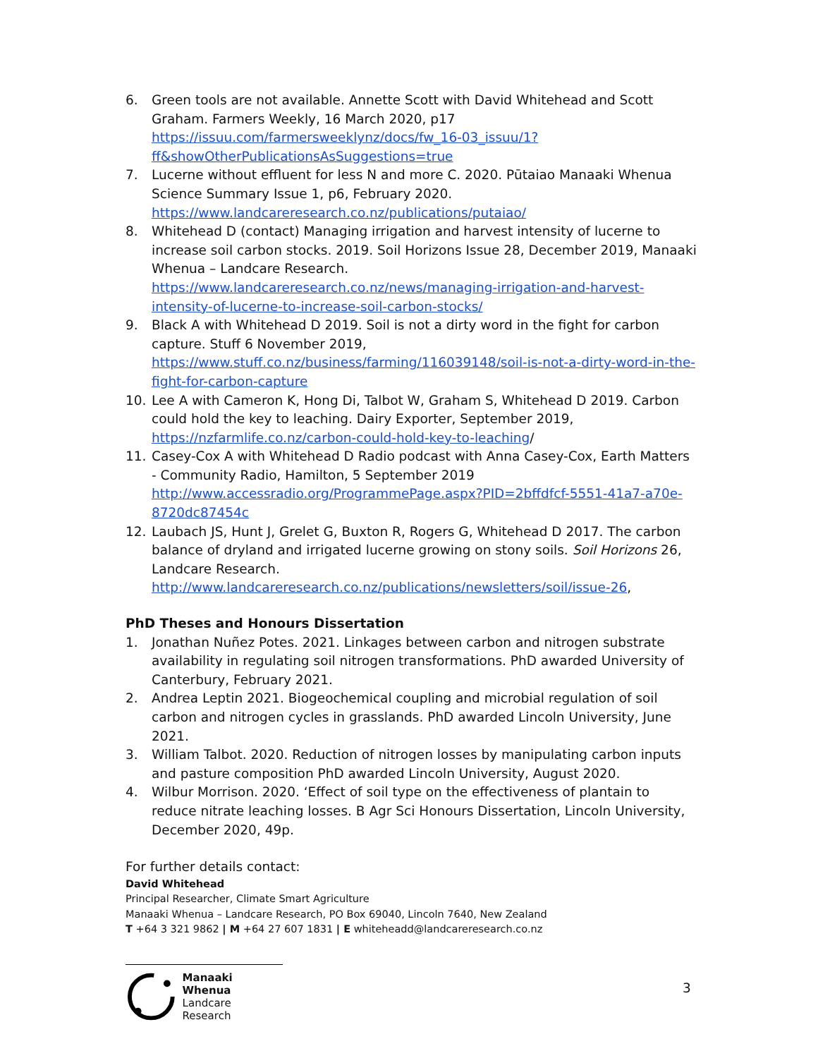6. Green tools are not available. Annette Scott with David Whitehead and Scott Graham. Farmers Weekly, 16 March 2020, p17 https://issuu.com/farmersweeklynz/docs/fw_16-03_issuu/1?ff&showOtherPublicationsAsSuggestions=true
7. Lucerne without effluent for less N and more C. 2020. Pūtaiao Manaaki Whenua Science Summary Issue 1, p6, February 2020. https://www.landcareresearch.co.nz/publications/putaiao/
8. Whitehead D (contact) Managing irrigation and harvest intensity of lucerne to increase soil carbon stocks. 2019. Soil Horizons Issue 28, December 2019, Manaaki Whenua – Landcare Research. https://www.landcareresearch.co.nz/news/managing-irrigation-and-harvest-intensity-of-lucerne-to-increase-soil-carbon-stocks/
9. Black A with Whitehead D 2019. Soil is not a dirty word in the fight for carbon capture. Stuff 6 November 2019, https://www.stuff.co.nz/business/farming/116039148/soil-is-not-a-dirty-word-in-the-fight-for-carbon-capture
10. Lee A with Cameron K, Hong Di, Talbot W, Graham S, Whitehead D 2019. Carbon could hold the key to leaching. Dairy Exporter, September 2019, https://nzfarmlife.co.nz/carbon-could-hold-key-to-leaching/
11. Casey-Cox A with Whitehead D Radio podcast with Anna Casey-Cox, Earth Matters - Community Radio, Hamilton, 5 September 2019 http://www.accessradio.org/ProgrammePage.aspx?PID=2bffdfcf-5551-41a7-a70e-8720dc87454c
12. Laubach JS, Hunt J, Grelet G, Buxton R, Rogers G, Whitehead D 2017. The carbon balance of dryland and irrigated lucerne growing on stony soils. Soil Horizons 26, Landcare Research. http://www.landcareresearch.co.nz/publications/newsletters/soil/issue-26,
PhD Theses and Honours Dissertation
1. Jonathan Nuñez Potes. 2021. Linkages between carbon and nitrogen substrate availability in regulating soil nitrogen transformations. PhD awarded University of Canterbury, February 2021.
2. Andrea Leptin 2021. Biogeochemical coupling and microbial regulation of soil carbon and nitrogen cycles in grasslands. PhD awarded Lincoln University, June 2021.
3. William Talbot. 2020. Reduction of nitrogen losses by manipulating carbon inputs and pasture composition PhD awarded Lincoln University, August 2020.
4. Wilbur Morrison. 2020. ‘Effect of soil type on the effectiveness of plantain to reduce nitrate leaching losses. B Agr Sci Honours Dissertation, Lincoln University, December 2020, 49p.
For further details contact:
David Whitehead
Principal Researcher, Climate Smart Agriculture
Manaaki Whenua – Landcare Research, PO Box 69040, Lincoln 7640, New Zealand
T +64 3 321 9862 | M +64 27 607 1831 | E whiteheadd@landcareresearch.co.nz
Manaaki Whenua
Landcare Research
3